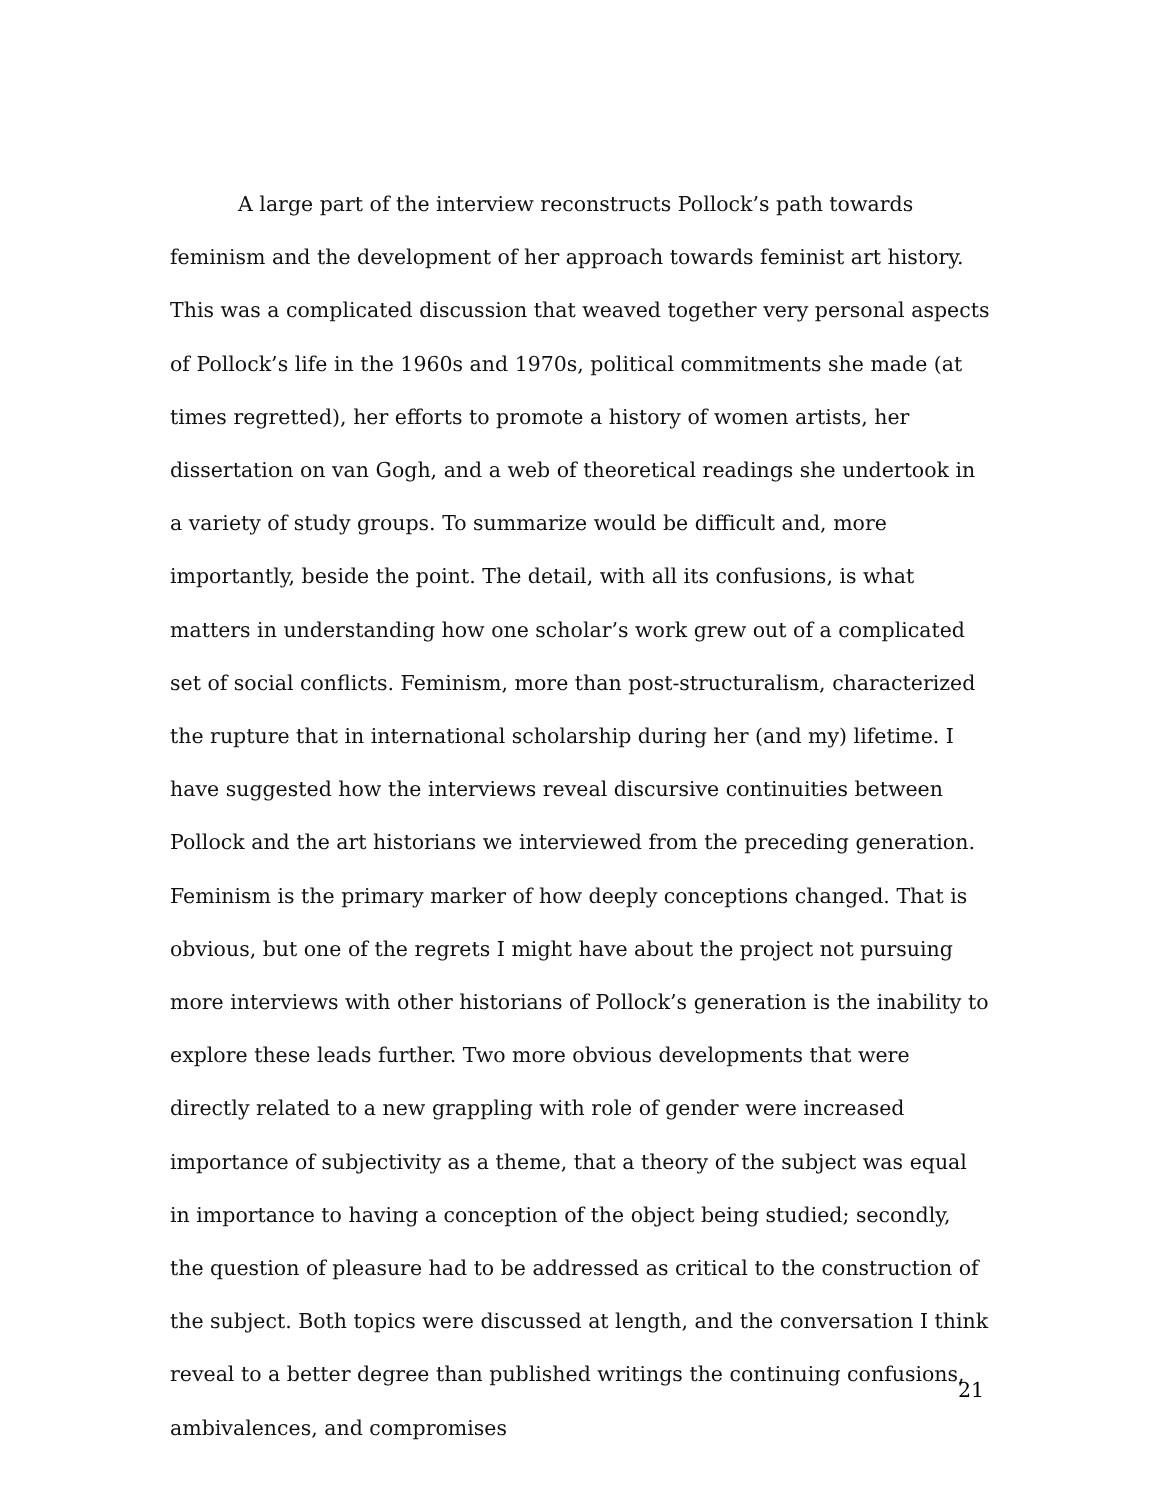A large part of the interview reconstructs Pollock’s path towards feminism and the development of her approach towards feminist art history. This was a complicated discussion that weaved together very personal aspects of Pollock’s life in the 1960s and 1970s, political commitments she made (at times regretted), her efforts to promote a history of women artists, her dissertation on van Gogh, and a web of theoretical readings she undertook in a variety of study groups. To summarize would be difficult and, more importantly, beside the point. The detail, with all its confusions, is what matters in understanding how one scholar’s work grew out of a complicated set of social conflicts. Feminism, more than post-structuralism, characterized the rupture that in international scholarship during her (and my) lifetime. I have suggested how the interviews reveal discursive continuities between Pollock and the art historians we interviewed from the preceding generation. Feminism is the primary marker of how deeply conceptions changed. That is obvious, but one of the regrets I might have about the project not pursuing more interviews with other historians of Pollock’s generation is the inability to explore these leads further. Two more obvious developments that were directly related to a new grappling with role of gender were increased importance of subjectivity as a theme, that a theory of the subject was equal in importance to having a conception of the object being studied; secondly, the question of pleasure had to be addressed as critical to the construction of the subject. Both topics were discussed at length, and the conversation I think reveal to a better degree than published writings the continuing confusions, ambivalences, and compromises
21